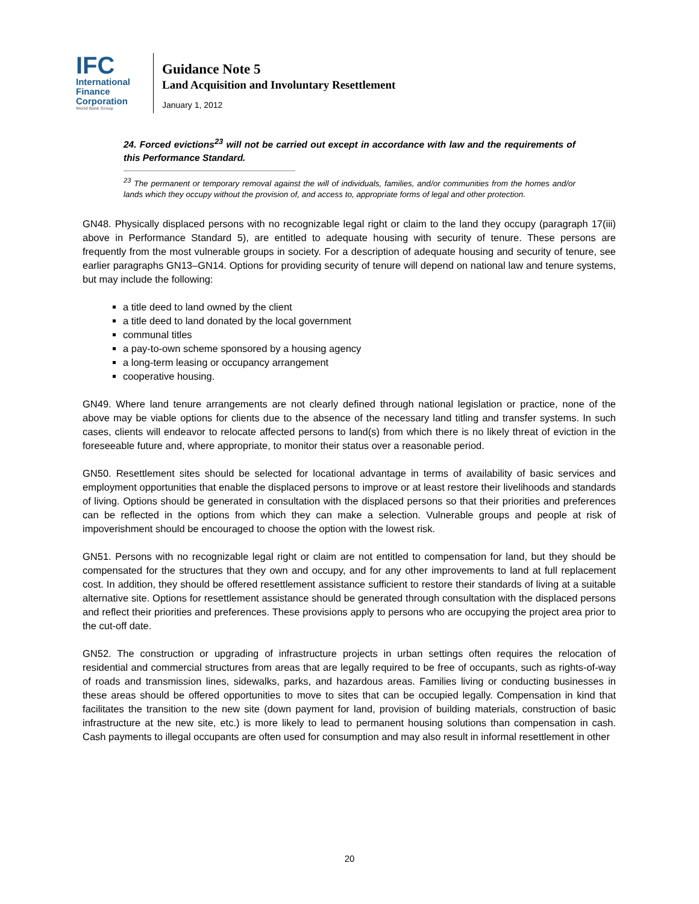IFC
International
Finance
Corporation
World Bank Group
Guidance Note 5
Land Acquisition and Involuntary Resettlement
January 1, 2012
24. Forced evictions<sup>23</sup> will not be carried out except in accordance with law and the requirements of this Performance Standard.
<sup>23</sup> The permanent or temporary removal against the will of individuals, families, and/or communities from the homes and/or lands which they occupy without the provision of, and access to, appropriate forms of legal and other protection.
GN48. Physically displaced persons with no recognizable legal right or claim to the land they occupy (paragraph 17(iii) above in Performance Standard 5), are entitled to adequate housing with security of tenure. These persons are frequently from the most vulnerable groups in society. For a description of adequate housing and security of tenure, see earlier paragraphs GN13–GN14. Options for providing security of tenure will depend on national law and tenure systems, but may include the following:
a title deed to land owned by the client
a title deed to land donated by the local government
communal titles
a pay-to-own scheme sponsored by a housing agency
a long-term leasing or occupancy arrangement
cooperative housing.
GN49. Where land tenure arrangements are not clearly defined through national legislation or practice, none of the above may be viable options for clients due to the absence of the necessary land titling and transfer systems. In such cases, clients will endeavor to relocate affected persons to land(s) from which there is no likely threat of eviction in the foreseeable future and, where appropriate, to monitor their status over a reasonable period.
GN50. Resettlement sites should be selected for locational advantage in terms of availability of basic services and employment opportunities that enable the displaced persons to improve or at least restore their livelihoods and standards of living. Options should be generated in consultation with the displaced persons so that their priorities and preferences can be reflected in the options from which they can make a selection. Vulnerable groups and people at risk of impoverishment should be encouraged to choose the option with the lowest risk.
GN51. Persons with no recognizable legal right or claim are not entitled to compensation for land, but they should be compensated for the structures that they own and occupy, and for any other improvements to land at full replacement cost. In addition, they should be offered resettlement assistance sufficient to restore their standards of living at a suitable alternative site. Options for resettlement assistance should be generated through consultation with the displaced persons and reflect their priorities and preferences. These provisions apply to persons who are occupying the project area prior to the cut-off date.
GN52. The construction or upgrading of infrastructure projects in urban settings often requires the relocation of residential and commercial structures from areas that are legally required to be free of occupants, such as rights-of-way of roads and transmission lines, sidewalks, parks, and hazardous areas. Families living or conducting businesses in these areas should be offered opportunities to move to sites that can be occupied legally. Compensation in kind that facilitates the transition to the new site (down payment for land, provision of building materials, construction of basic infrastructure at the new site, etc.) is more likely to lead to permanent housing solutions than compensation in cash. Cash payments to illegal occupants are often used for consumption and may also result in informal resettlement in other
20